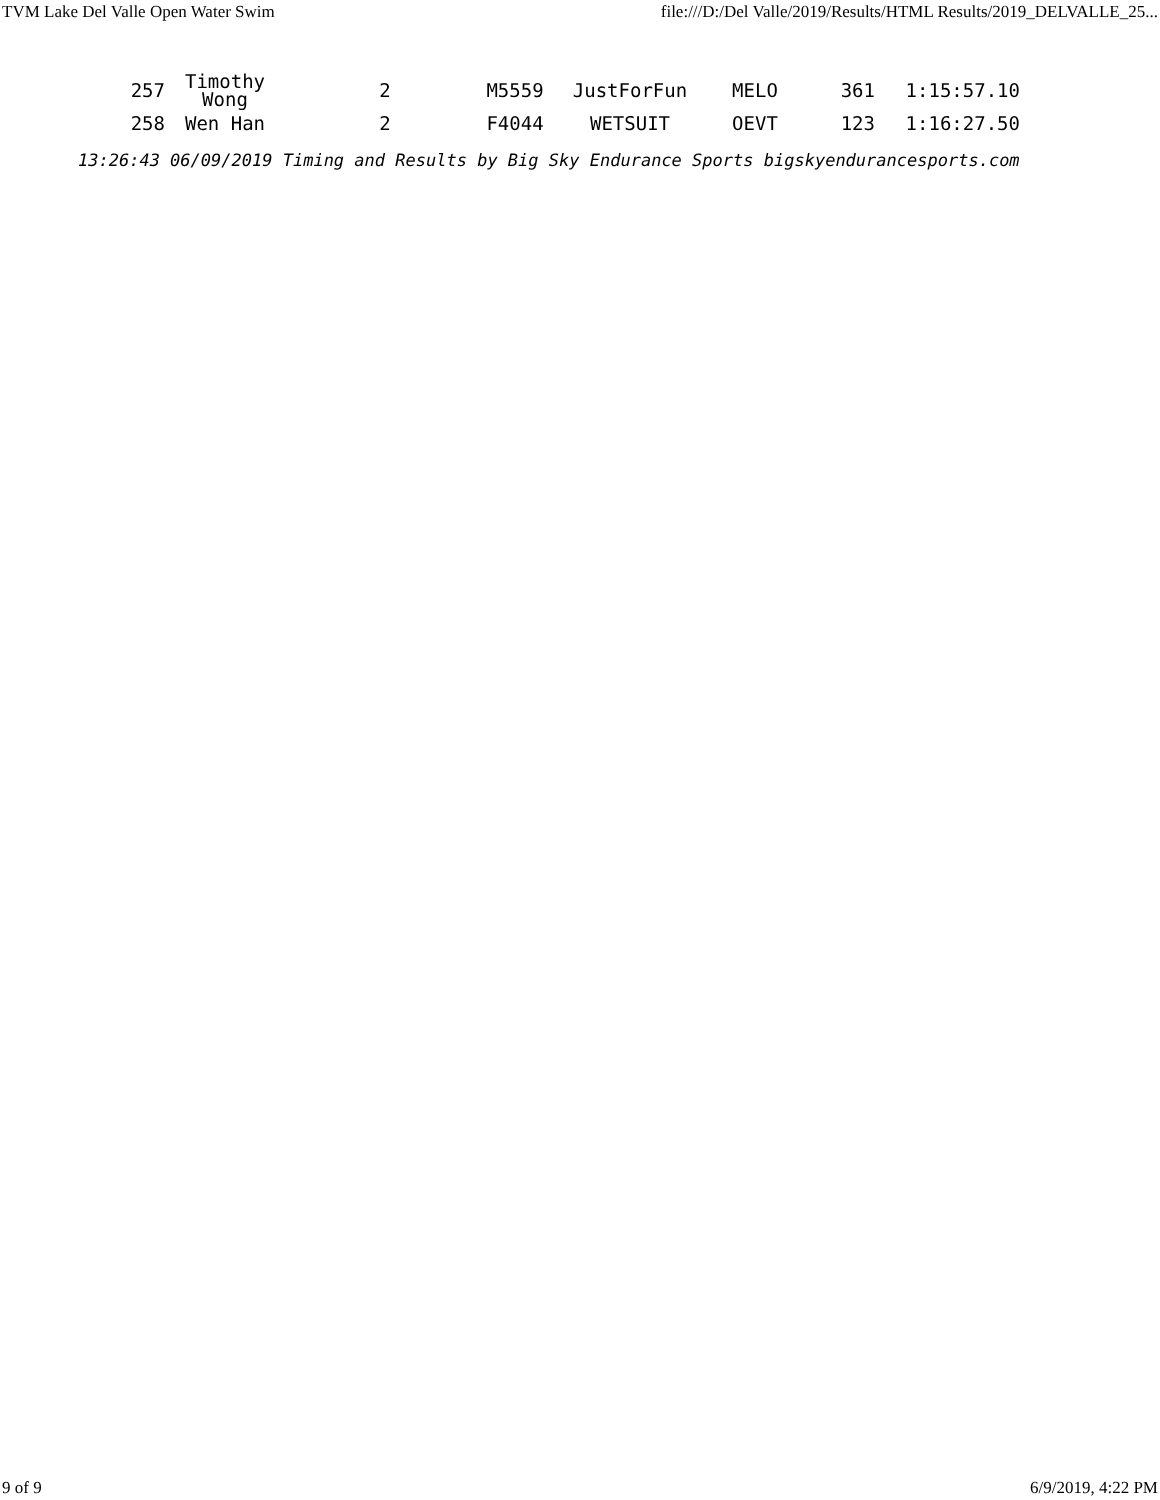TVM Lake Del Valle Open Water Swim file:///D:/Del Valle/2019/Results/HTML Results/2019_DELVALLE_25...
| 257 | Timothy Wong | 2 | M5559 | JustForFun | MELO | 361 | 1:15:57.10 |
| 258 | Wen Han | 2 | F4044 | WETSUIT | OEVT | 123 | 1:16:27.50 |
13:26:43 06/09/2019 Timing and Results by Big Sky Endurance Sports bigskyendurancesports.com
9 of 9 6/9/2019, 4:22 PM